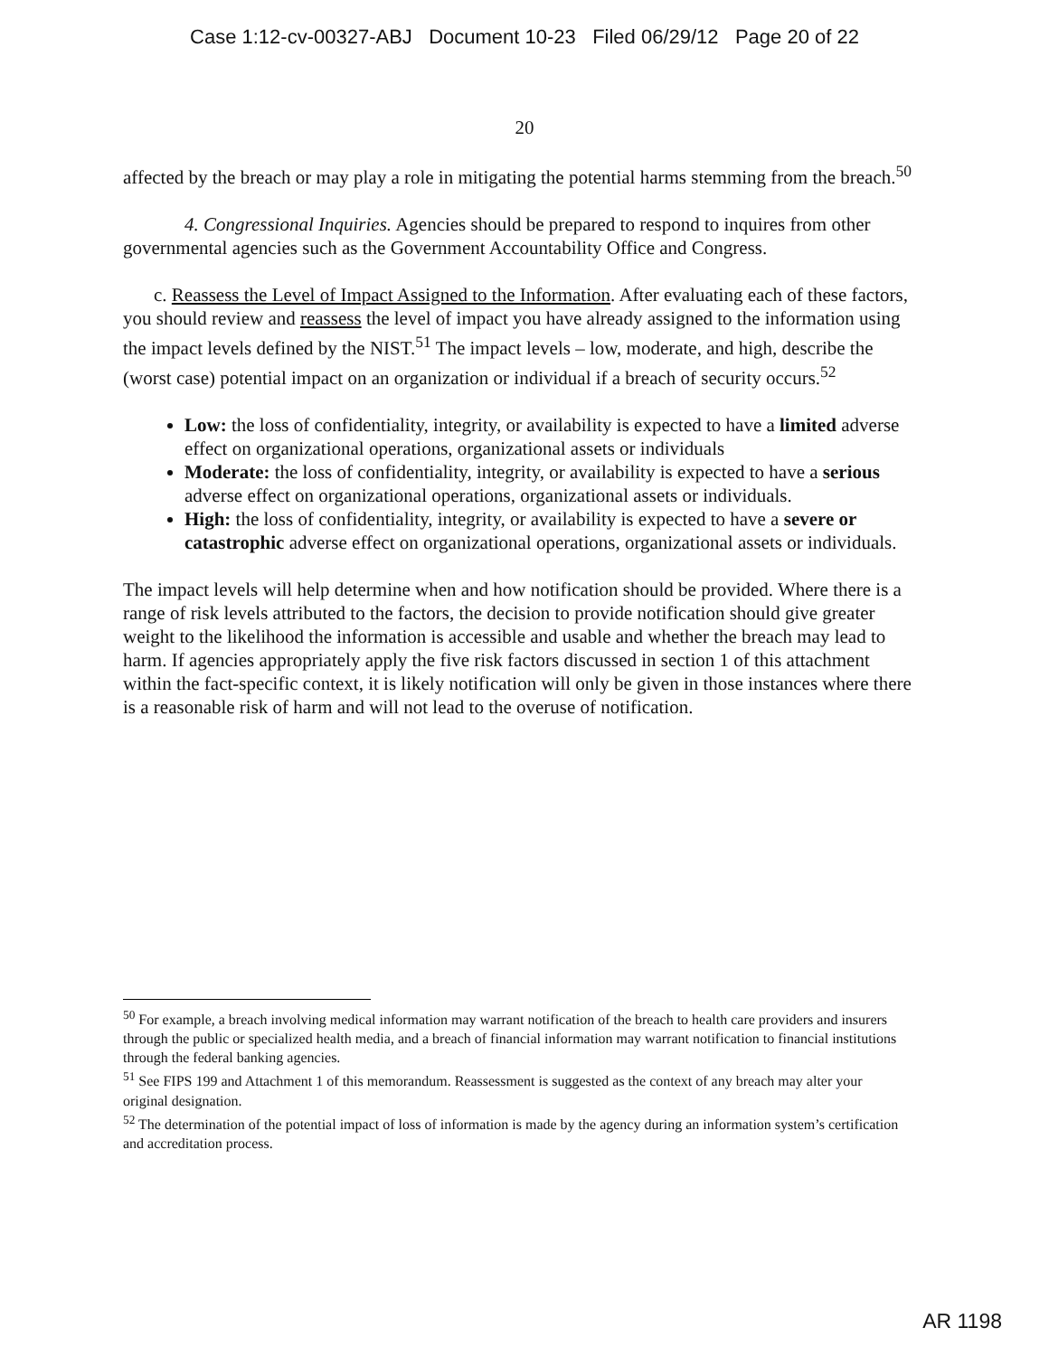Case 1:12-cv-00327-ABJ Document 10-23 Filed 06/29/12 Page 20 of 22
20
affected by the breach or may play a role in mitigating the potential harms stemming from the breach.<sup>50</sup>
4. Congressional Inquiries. Agencies should be prepared to respond to inquires from other governmental agencies such as the Government Accountability Office and Congress.
c. Reassess the Level of Impact Assigned to the Information. After evaluating each of these factors, you should review and reassess the level of impact you have already assigned to the information using the impact levels defined by the NIST.<sup>51</sup> The impact levels – low, moderate, and high, describe the (worst case) potential impact on an organization or individual if a breach of security occurs.<sup>52</sup>
Low: the loss of confidentiality, integrity, or availability is expected to have a limited adverse effect on organizational operations, organizational assets or individuals
Moderate: the loss of confidentiality, integrity, or availability is expected to have a serious adverse effect on organizational operations, organizational assets or individuals.
High: the loss of confidentiality, integrity, or availability is expected to have a severe or catastrophic adverse effect on organizational operations, organizational assets or individuals.
The impact levels will help determine when and how notification should be provided. Where there is a range of risk levels attributed to the factors, the decision to provide notification should give greater weight to the likelihood the information is accessible and usable and whether the breach may lead to harm. If agencies appropriately apply the five risk factors discussed in section 1 of this attachment within the fact-specific context, it is likely notification will only be given in those instances where there is a reasonable risk of harm and will not lead to the overuse of notification.
<sup>50</sup> For example, a breach involving medical information may warrant notification of the breach to health care providers and insurers through the public or specialized health media, and a breach of financial information may warrant notification to financial institutions through the federal banking agencies.
<sup>51</sup> See FIPS 199 and Attachment 1 of this memorandum. Reassessment is suggested as the context of any breach may alter your original designation.
<sup>52</sup> The determination of the potential impact of loss of information is made by the agency during an information system’s certification and accreditation process.
AR 1198